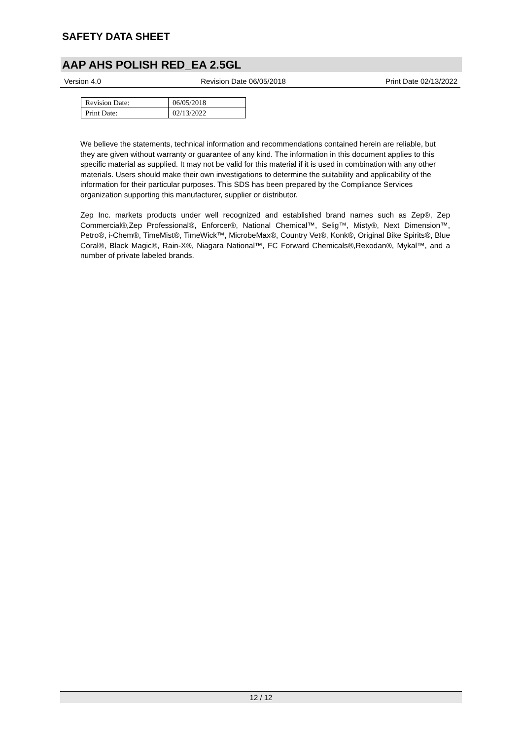SAFETY DATA SHEET
AAP AHS POLISH RED_EA 2.5GL
Version 4.0 Revision Date 06/05/2018 Print Date 02/13/2022
| Revision Date: | 06/05/2018 |
| Print Date: | 02/13/2022 |
We believe the statements, technical information and recommendations contained herein are reliable, but they are given without warranty or guarantee of any kind. The information in this document applies to this specific material as supplied. It may not be valid for this material if it is used in combination with any other materials. Users should make their own investigations to determine the suitability and applicability of the information for their particular purposes. This SDS has been prepared by the Compliance Services organization supporting this manufacturer, supplier or distributor.
Zep Inc. markets products under well recognized and established brand names such as Zep®, Zep Commercial®,Zep Professional®, Enforcer®, National Chemical™, Selig™, Misty®, Next Dimension™, Petro®, i-Chem®, TimeMist®, TimeWick™, MicrobeMax®, Country Vet®, Konk®, Original Bike Spirits®, Blue Coral®, Black Magic®, Rain-X®, Niagara National™, FC Forward Chemicals®,Rexodan®, Mykal™, and a number of private labeled brands.
12 / 12